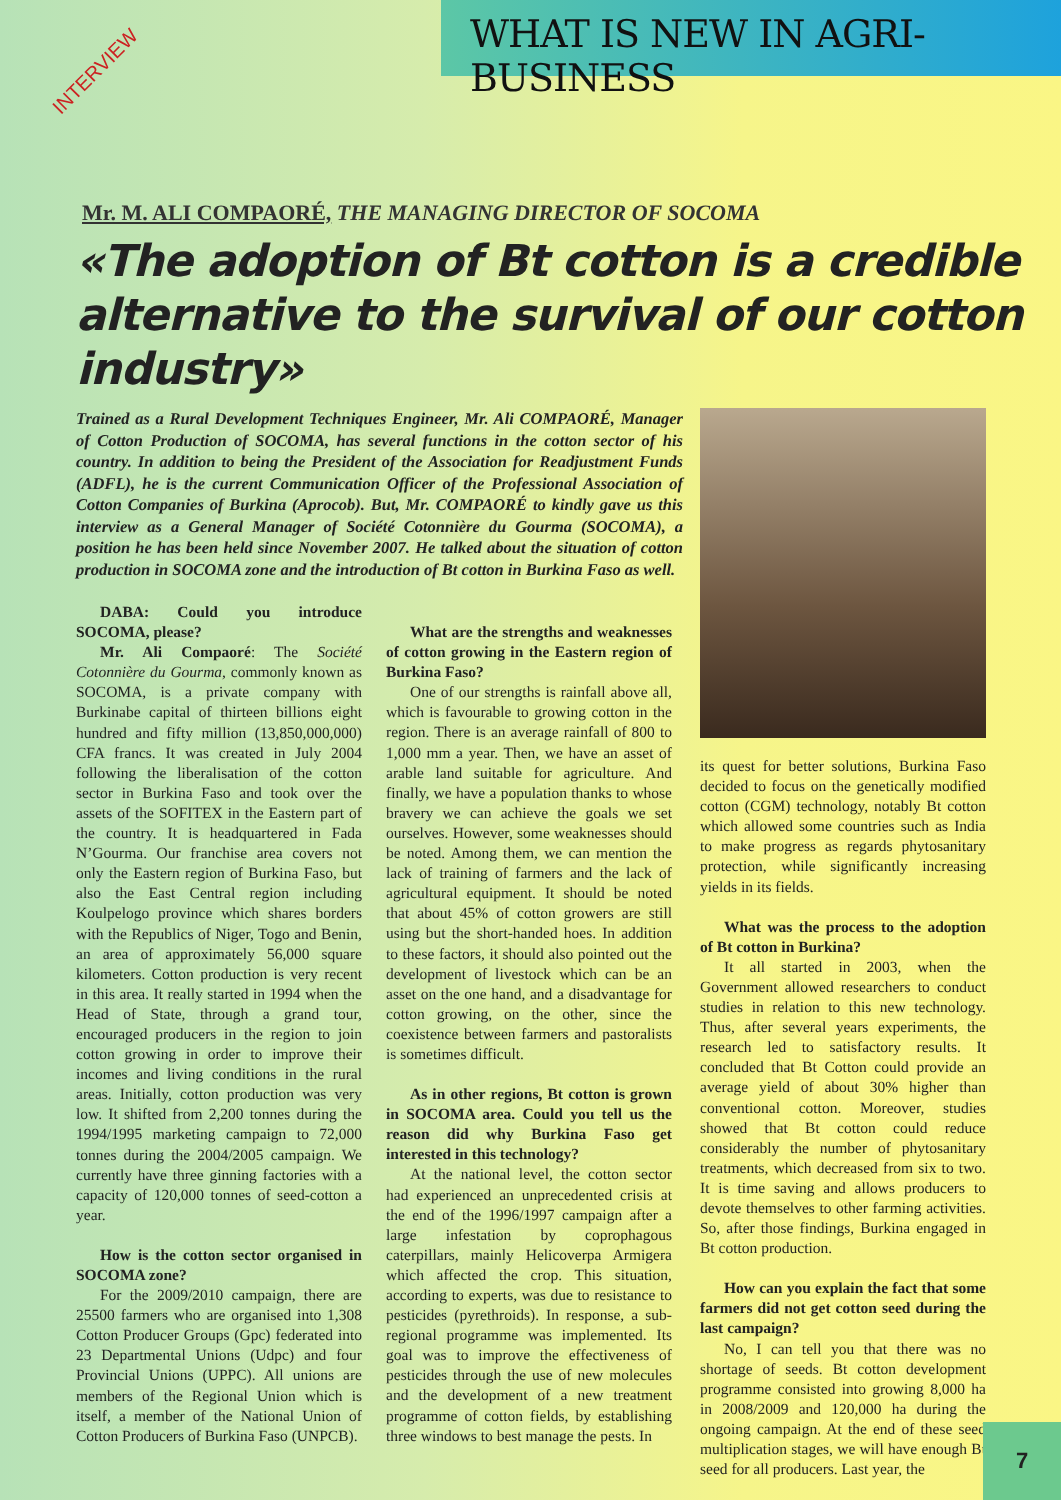WHAT IS NEW IN AGRI-BUSINESS
INTERVIEW
Mr. M. ALI COMPAORÉ, THE MANAGING DIRECTOR OF SOCOMA
«The adoption of Bt cotton is a credible alternative to the survival of our cotton industry»
Trained as a Rural Development Techniques Engineer, Mr. Ali COMPAORÉ, Manager of Cotton Production of SOCOMA, has several functions in the cotton sector of his country. In addition to being the President of the Association for Readjustment Funds (ADFL), he is the current Communication Officer of the Professional Association of Cotton Companies of Burkina (Aprocob). But, Mr. COMPAORÉ to kindly gave us this interview as a General Manager of Société Cotonnière du Gourma (SOCOMA), a position he has been held since November 2007. He talked about the situation of cotton production in SOCOMA zone and the introduction of Bt cotton in Burkina Faso as well.
DABA: Could you introduce SOCOMA, please?
Mr. Ali Compaoré: The Société Cotonnière du Gourma, commonly known as SOCOMA, is a private company with Burkinabe capital of thirteen billions eight hundred and fifty million (13,850,000,000) CFA francs. It was created in July 2004 following the liberalisation of the cotton sector in Burkina Faso and took over the assets of the SOFITEX in the Eastern part of the country. It is headquartered in Fada N’Gourma. Our franchise area covers not only the Eastern region of Burkina Faso, but also the East Central region including Koulpelogo province which shares borders with the Republics of Niger, Togo and Benin, an area of approximately 56,000 square kilometers. Cotton production is very recent in this area. It really started in 1994 when the Head of State, through a grand tour, encouraged producers in the region to join cotton growing in order to improve their incomes and living conditions in the rural areas. Initially, cotton production was very low. It shifted from 2,200 tonnes during the 1994/1995 marketing campaign to 72,000 tonnes during the 2004/2005 campaign. We currently have three ginning factories with a capacity of 120,000 tonnes of seed-cotton a year.
How is the cotton sector organised in SOCOMA zone?
For the 2009/2010 campaign, there are 25500 farmers who are organised into 1,308 Cotton Producer Groups (Gpc) federated into 23 Departmental Unions (Udpc) and four Provincial Unions (UPPC). All unions are members of the Regional Union which is itself, a member of the National Union of Cotton Producers of Burkina Faso (UNPCB).
What are the strengths and weaknesses of cotton growing in the Eastern region of Burkina Faso?
One of our strengths is rainfall above all, which is favourable to growing cotton in the region. There is an average rainfall of 800 to 1,000 mm a year. Then, we have an asset of arable land suitable for agriculture. And finally, we have a population thanks to whose bravery we can achieve the goals we set ourselves. However, some weaknesses should be noted. Among them, we can mention the lack of training of farmers and the lack of agricultural equipment. It should be noted that about 45% of cotton growers are still using but the short-handed hoes. In addition to these factors, it should also pointed out the development of livestock which can be an asset on the one hand, and a disadvantage for cotton growing, on the other, since the coexistence between farmers and pastoralists is sometimes difficult.
As in other regions, Bt cotton is grown in SOCOMA area. Could you tell us the reason did why Burkina Faso get interested in this technology?
At the national level, the cotton sector had experienced an unprecedented crisis at the end of the 1996/1997 campaign after a large infestation by coprophagous caterpillars, mainly Helicoverpa Armigera which affected the crop. This situation, according to experts, was due to resistance to pesticides (pyrethroids). In response, a sub-regional programme was implemented. Its goal was to improve the effectiveness of pesticides through the use of new molecules and the development of a new treatment programme of cotton fields, by establishing three windows to best manage the pests. In
its quest for better solutions, Burkina Faso decided to focus on the genetically modified cotton (CGM) technology, notably Bt cotton which allowed some countries such as India to make progress as regards phytosanitary protection, while significantly increasing yields in its fields.
What was the process to the adoption of Bt cotton in Burkina?
It all started in 2003, when the Government allowed researchers to conduct studies in relation to this new technology. Thus, after several years experiments, the research led to satisfactory results. It concluded that Bt Cotton could provide an average yield of about 30% higher than conventional cotton. Moreover, studies showed that Bt cotton could reduce considerably the number of phytosanitary treatments, which decreased from six to two. It is time saving and allows producers to devote themselves to other farming activities. So, after those findings, Burkina engaged in Bt cotton production.
How can you explain the fact that some farmers did not get cotton seed during the last campaign?
No, I can tell you that there was no shortage of seeds. Bt cotton development programme consisted into growing 8,000 ha in 2008/2009 and 120,000 ha during the ongoing campaign. At the end of these seed multiplication stages, we will have enough Bt seed for all producers. Last year, the
7